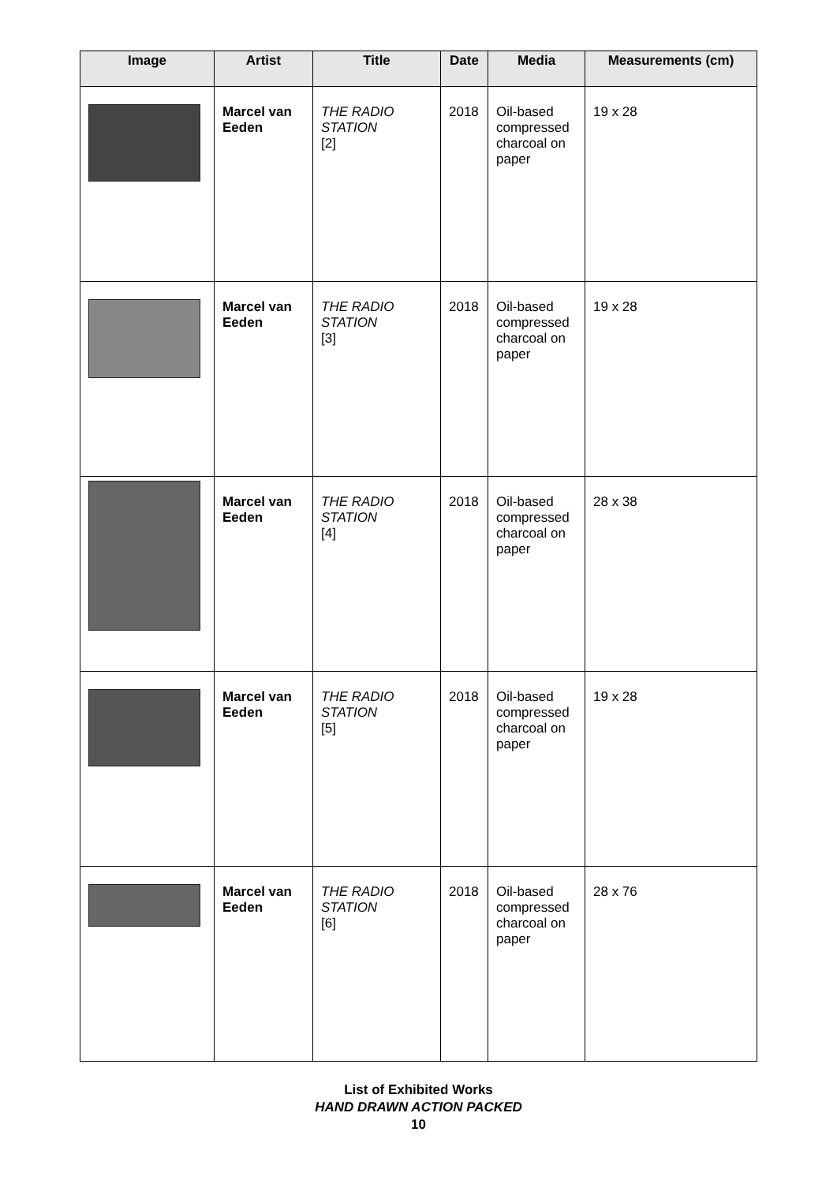| Image | Artist | Title | Date | Media | Measurements (cm) |
| --- | --- | --- | --- | --- | --- |
| | Marcel van Eeden | THE RADIO STATION [2] | 2018 | Oil-based compressed charcoal on paper | 19 x 28 |
| | Marcel van Eeden | THE RADIO STATION [3] | 2018 | Oil-based compressed charcoal on paper | 19 x 28 |
| | Marcel van Eeden | THE RADIO STATION [4] | 2018 | Oil-based compressed charcoal on paper | 28 x 38 |
| | Marcel van Eeden | THE RADIO STATION [5] | 2018 | Oil-based compressed charcoal on paper | 19 x 28 |
| | Marcel van Eeden | THE RADIO STATION [6] | 2018 | Oil-based compressed charcoal on paper | 28 x 76 |
List of Exhibited Works
HAND DRAWN ACTION PACKED
10